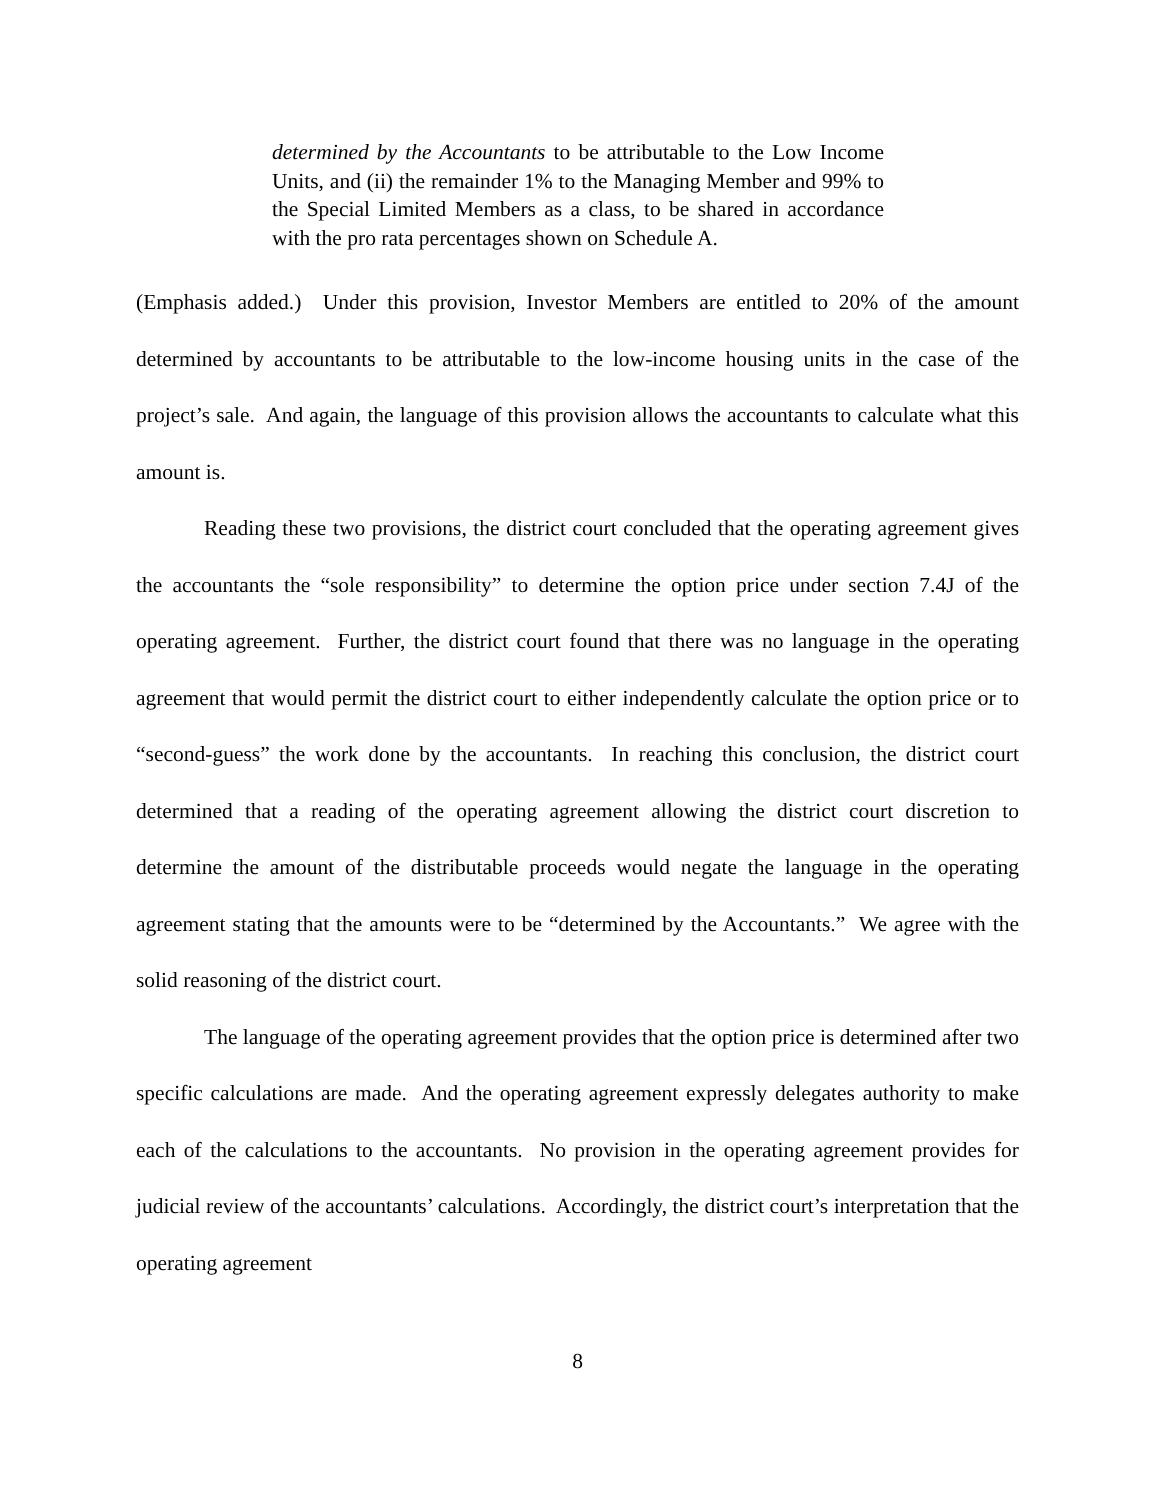determined by the Accountants to be attributable to the Low Income Units, and (ii) the remainder 1% to the Managing Member and 99% to the Special Limited Members as a class, to be shared in accordance with the pro rata percentages shown on Schedule A.
(Emphasis added.) Under this provision, Investor Members are entitled to 20% of the amount determined by accountants to be attributable to the low-income housing units in the case of the project’s sale. And again, the language of this provision allows the accountants to calculate what this amount is.
Reading these two provisions, the district court concluded that the operating agreement gives the accountants the “sole responsibility” to determine the option price under section 7.4J of the operating agreement. Further, the district court found that there was no language in the operating agreement that would permit the district court to either independently calculate the option price or to “second-guess” the work done by the accountants. In reaching this conclusion, the district court determined that a reading of the operating agreement allowing the district court discretion to determine the amount of the distributable proceeds would negate the language in the operating agreement stating that the amounts were to be “determined by the Accountants.” We agree with the solid reasoning of the district court.
The language of the operating agreement provides that the option price is determined after two specific calculations are made. And the operating agreement expressly delegates authority to make each of the calculations to the accountants. No provision in the operating agreement provides for judicial review of the accountants’ calculations. Accordingly, the district court’s interpretation that the operating agreement
8